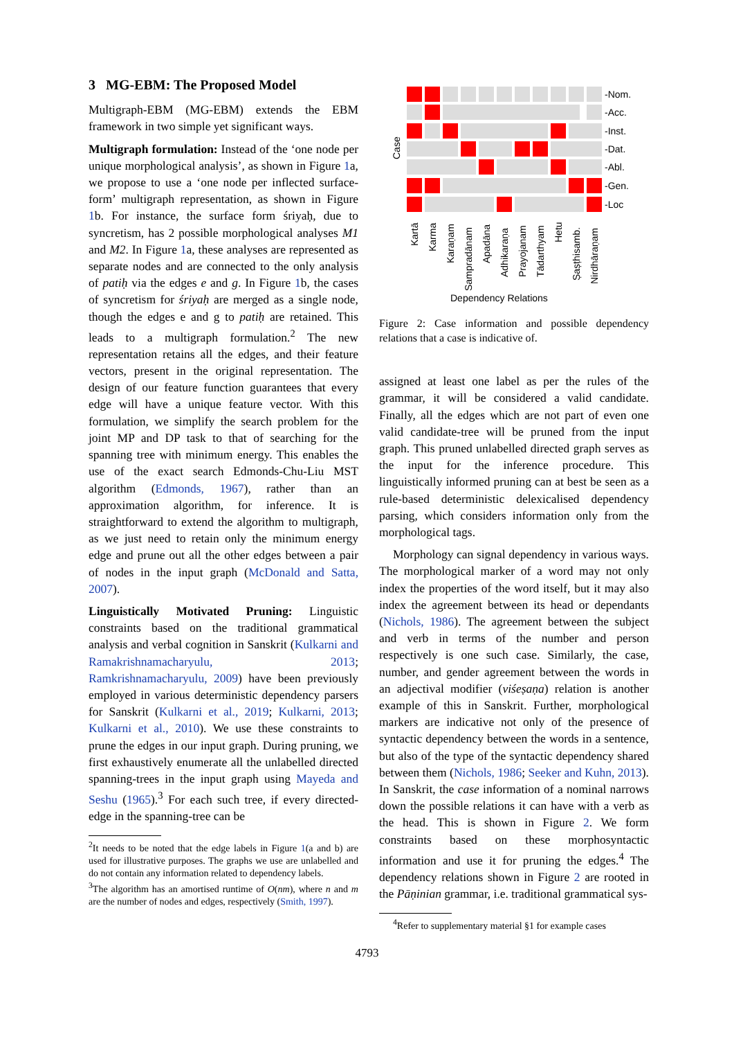3 MG-EBM: The Proposed Model
Multigraph-EBM (MG-EBM) extends the EBM framework in two simple yet significant ways.
Multigraph formulation: Instead of the ‘one node per unique morphological analysis’, as shown in Figure 1a, we propose to use a ‘one node per inflected surface-form’ multigraph representation, as shown in Figure 1b. For instance, the surface form śriyaḥ, due to syncretism, has 2 possible morphological analyses M1 and M2. In Figure 1a, these analyses are represented as separate nodes and are connected to the only analysis of patiḥ via the edges e and g. In Figure 1b, the cases of syncretism for śriyaḥ are merged as a single node, though the edges e and g to patiḥ are retained. This leads to a multigraph formulation.<sup>2</sup> The new representation retains all the edges, and their feature vectors, present in the original representation. The design of our feature function guarantees that every edge will have a unique feature vector. With this formulation, we simplify the search problem for the joint MP and DP task to that of searching for the spanning tree with minimum energy. This enables the use of the exact search Edmonds-Chu-Liu MST algorithm (Edmonds, 1967), rather than an approximation algorithm, for inference. It is straightforward to extend the algorithm to multigraph, as we just need to retain only the minimum energy edge and prune out all the other edges between a pair of nodes in the input graph (McDonald and Satta, 2007).
Linguistically Motivated Pruning: Linguistic constraints based on the traditional grammatical analysis and verbal cognition in Sanskrit (Kulkarni and Ramakrishnamacharyulu, 2013; Ramkrishnamacharyulu, 2009) have been previously employed in various deterministic dependency parsers for Sanskrit (Kulkarni et al., 2019; Kulkarni, 2013; Kulkarni et al., 2010). We use these constraints to prune the edges in our input graph. During pruning, we first exhaustively enumerate all the unlabelled directed spanning-trees in the input graph using Mayeda and Seshu (1965).<sup>3</sup> For each such tree, if every directed-edge in the spanning-tree can be
<sup>2</sup> It needs to be noted that the edge labels in Figure 1(a and b) are used for illustrative purposes. The graphs we use are unlabelled and do not contain any information related to dependency labels.
<sup>3</sup> The algorithm has an amortised runtime of O(nm), where n and m are the number of nodes and edges, respectively (Smith, 1997).
Case
-Nom.
-Acc.
-Inst.
-Dat.
-Abl.
-Gen.
-Loc
Kartā
Karma
Karaṇam
Sampradānam
Apadāna
Adhikaraṇa
Prayojanam
Tādarthyam
Hetu
Ṣaṣṭhisamb.
Nirdhāraṇam
Dependency Relations
Figure 2: Case information and possible dependency relations that a case is indicative of.
assigned at least one label as per the rules of the grammar, it will be considered a valid candidate. Finally, all the edges which are not part of even one valid candidate-tree will be pruned from the input graph. This pruned unlabelled directed graph serves as the input for the inference procedure. This linguistically informed pruning can at best be seen as a rule-based deterministic delexicalised dependency parsing, which considers information only from the morphological tags.
Morphology can signal dependency in various ways. The morphological marker of a word may not only index the properties of the word itself, but it may also index the agreement between its head or dependants (Nichols, 1986). The agreement between the subject and verb in terms of the number and person respectively is one such case. Similarly, the case, number, and gender agreement between the words in an adjectival modifier (viśeṣaṇa) relation is another example of this in Sanskrit. Further, morphological markers are indicative not only of the presence of syntactic dependency between the words in a sentence, but also of the type of the syntactic dependency shared between them (Nichols, 1986; Seeker and Kuhn, 2013). In Sanskrit, the case information of a nominal narrows down the possible relations it can have with a verb as the head. This is shown in Figure 2. We form constraints based on these morphosyntactic information and use it for pruning the edges.<sup>4</sup> The dependency relations shown in Figure 2 are rooted in the Pāṇinian grammar, i.e. traditional grammatical sys-
<sup>4</sup> Refer to supplementary material §1 for example cases
4793